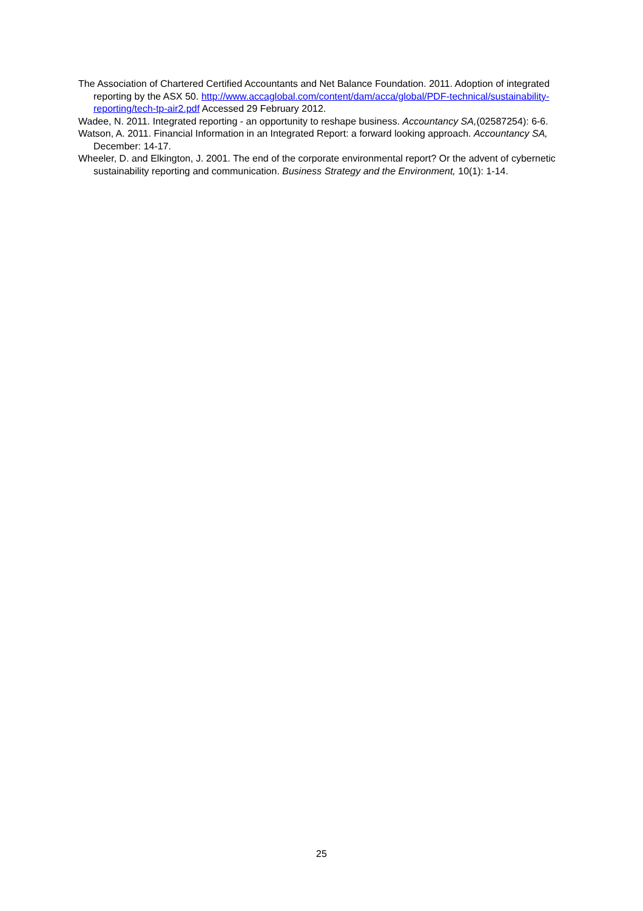The Association of Chartered Certified Accountants and Net Balance Foundation. 2011. Adoption of integrated reporting by the ASX 50. http://www.accaglobal.com/content/dam/acca/global/PDF-technical/sustainability-reporting/tech-tp-air2.pdf Accessed 29 February 2012.
Wadee, N. 2011. Integrated reporting - an opportunity to reshape business. Accountancy SA,(02587254): 6-6.
Watson, A. 2011. Financial Information in an Integrated Report: a forward looking approach. Accountancy SA, December: 14-17.
Wheeler, D. and Elkington, J. 2001. The end of the corporate environmental report? Or the advent of cybernetic sustainability reporting and communication. Business Strategy and the Environment, 10(1): 1-14.
25